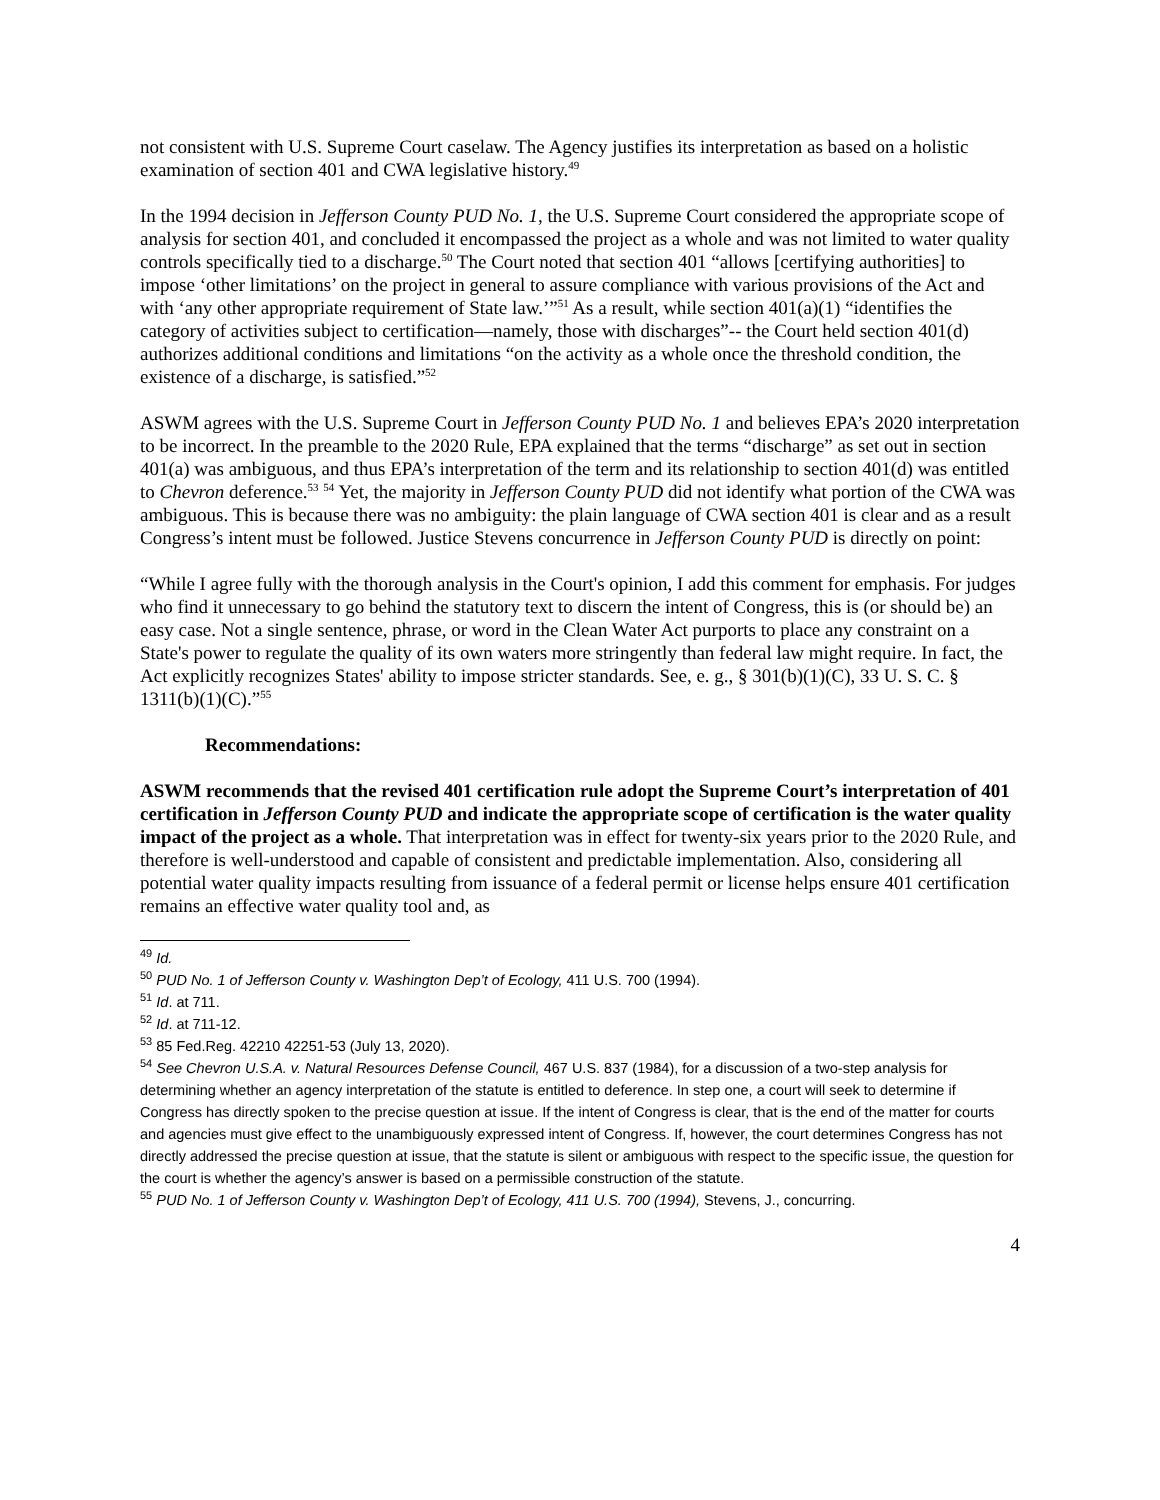not consistent with U.S. Supreme Court caselaw. The Agency justifies its interpretation as based on a holistic examination of section 401 and CWA legislative history.<sup>49</sup>
In the 1994 decision in Jefferson County PUD No. 1, the U.S. Supreme Court considered the appropriate scope of analysis for section 401, and concluded it encompassed the project as a whole and was not limited to water quality controls specifically tied to a discharge.<sup>50</sup> The Court noted that section 401 “allows [certifying authorities] to impose ‘other limitations’ on the project in general to assure compliance with various provisions of the Act and with ‘any other appropriate requirement of State law.’”<sup>51</sup> As a result, while section 401(a)(1) “identifies the category of activities subject to certification—namely, those with discharges”-- the Court held section 401(d) authorizes additional conditions and limitations “on the activity as a whole once the threshold condition, the existence of a discharge, is satisfied.”<sup>52</sup>
ASWM agrees with the U.S. Supreme Court in Jefferson County PUD No. 1 and believes EPA’s 2020 interpretation to be incorrect. In the preamble to the 2020 Rule, EPA explained that the terms “discharge” as set out in section 401(a) was ambiguous, and thus EPA’s interpretation of the term and its relationship to section 401(d) was entitled to Chevron deference.<sup>53</sup> <sup>54</sup> Yet, the majority in Jefferson County PUD did not identify what portion of the CWA was ambiguous. This is because there was no ambiguity: the plain language of CWA section 401 is clear and as a result Congress’s intent must be followed. Justice Stevens concurrence in Jefferson County PUD is directly on point:
“While I agree fully with the thorough analysis in the Court's opinion, I add this comment for emphasis. For judges who find it unnecessary to go behind the statutory text to discern the intent of Congress, this is (or should be) an easy case. Not a single sentence, phrase, or word in the Clean Water Act purports to place any constraint on a State's power to regulate the quality of its own waters more stringently than federal law might require. In fact, the Act explicitly recognizes States' ability to impose stricter standards. See, e. g., § 301(b)(1)(C), 33 U. S. C. § 1311(b)(1)(C).”<sup>55</sup>
Recommendations:
ASWM recommends that the revised 401 certification rule adopt the Supreme Court’s interpretation of 401 certification in Jefferson County PUD and indicate the appropriate scope of certification is the water quality impact of the project as a whole. That interpretation was in effect for twenty-six years prior to the 2020 Rule, and therefore is well-understood and capable of consistent and predictable implementation. Also, considering all potential water quality impacts resulting from issuance of a federal permit or license helps ensure 401 certification remains an effective water quality tool and, as
<sup>49</sup> Id.
<sup>50</sup> PUD No. 1 of Jefferson County v. Washington Dep’t of Ecology, 411 U.S. 700 (1994).
<sup>51</sup> Id. at 711.
<sup>52</sup> Id. at 711-12.
<sup>53</sup> 85 Fed.Reg. 42210 42251-53 (July 13, 2020).
<sup>54</sup> See Chevron U.S.A. v. Natural Resources Defense Council, 467 U.S. 837 (1984), for a discussion of a two-step analysis for determining whether an agency interpretation of the statute is entitled to deference. In step one, a court will seek to determine if Congress has directly spoken to the precise question at issue. If the intent of Congress is clear, that is the end of the matter for courts and agencies must give effect to the unambiguously expressed intent of Congress. If, however, the court determines Congress has not directly addressed the precise question at issue, that the statute is silent or ambiguous with respect to the specific issue, the question for the court is whether the agency’s answer is based on a permissible construction of the statute.
<sup>55</sup> PUD No. 1 of Jefferson County v. Washington Dep’t of Ecology, 411 U.S. 700 (1994), Stevens, J., concurring.
4